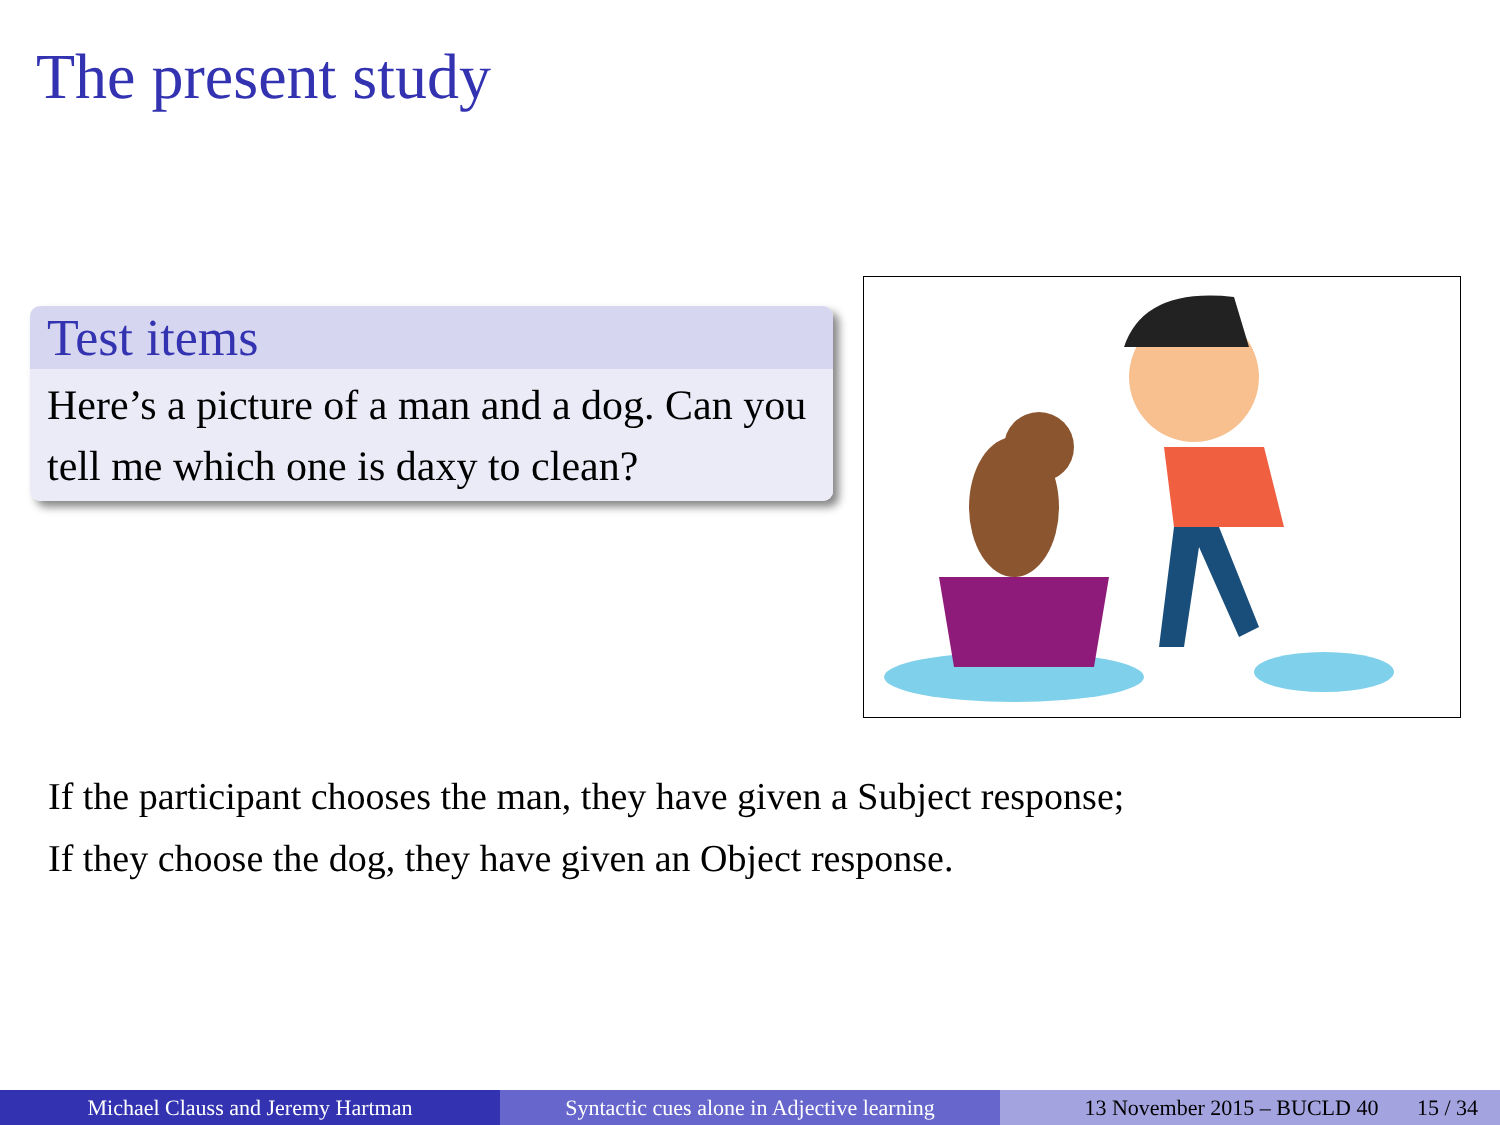The present study
Test items
Here’s a picture of a man and a dog. Can you tell me which one is daxy to clean?
If the participant chooses the man, they have given a Subject response;
If they choose the dog, they have given an Object response.
Michael Clauss and Jeremy Hartman Syntactic cues alone in Adjective learning
13 November 2015 – BUCLD 40 15 / 34